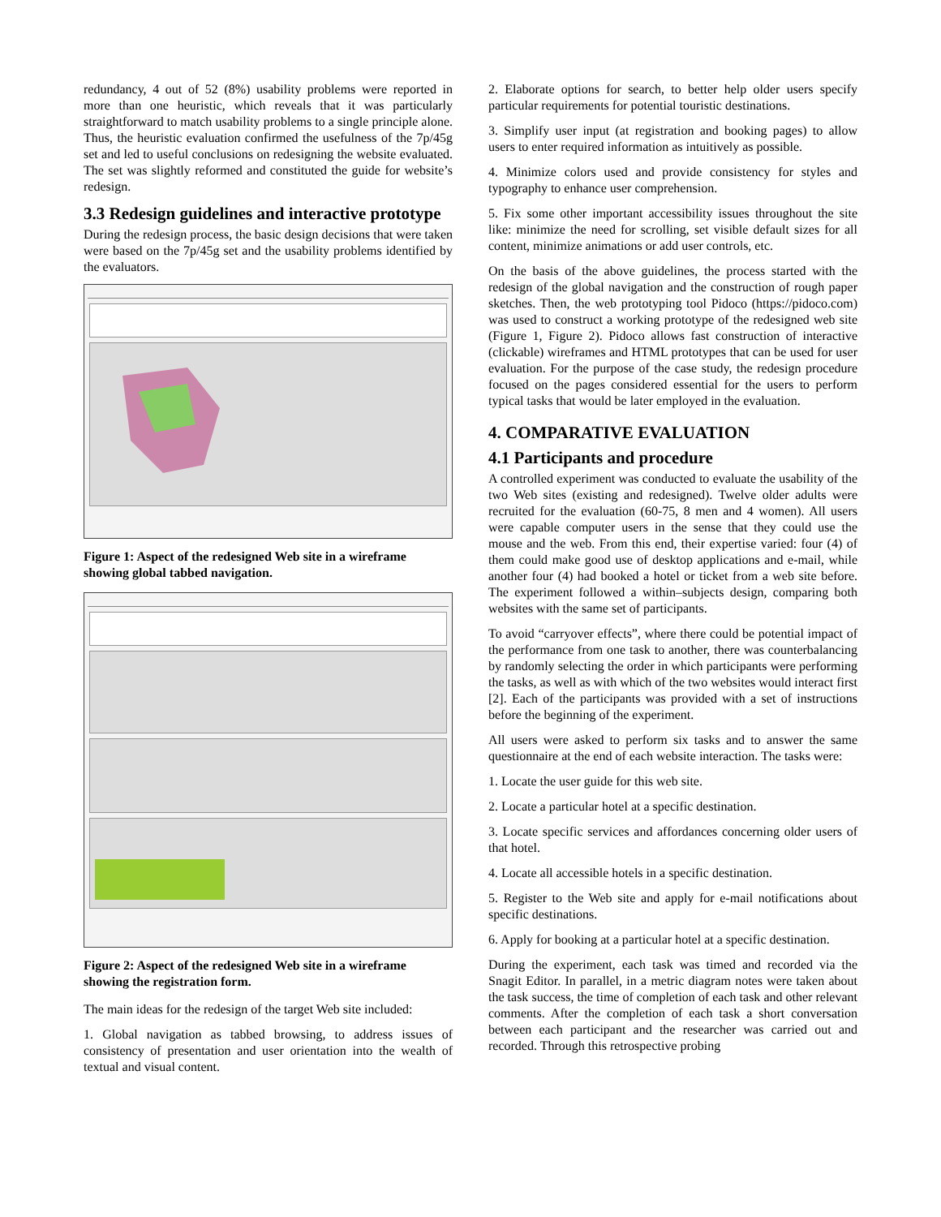redundancy, 4 out of 52 (8%) usability problems were reported in more than one heuristic, which reveals that it was particularly straightforward to match usability problems to a single principle alone. Thus, the heuristic evaluation confirmed the usefulness of the 7p/45g set and led to useful conclusions on redesigning the website evaluated. The set was slightly reformed and constituted the guide for website’s redesign.
3.3 Redesign guidelines and interactive prototype
During the redesign process, the basic design decisions that were taken were based on the 7p/45g set and the usability problems identified by the evaluators.
Figure 1: Aspect of the redesigned Web site in a wireframe showing global tabbed navigation.
Figure 2: Aspect of the redesigned Web site in a wireframe showing the registration form.
The main ideas for the redesign of the target Web site included:
1. Global navigation as tabbed browsing, to address issues of consistency of presentation and user orientation into the wealth of textual and visual content.
2. Elaborate options for search, to better help older users specify particular requirements for potential touristic destinations.
3. Simplify user input (at registration and booking pages) to allow users to enter required information as intuitively as possible.
4. Minimize colors used and provide consistency for styles and typography to enhance user comprehension.
5. Fix some other important accessibility issues throughout the site like: minimize the need for scrolling, set visible default sizes for all content, minimize animations or add user controls, etc.
On the basis of the above guidelines, the process started with the redesign of the global navigation and the construction of rough paper sketches. Then, the web prototyping tool Pidoco (https://pidoco.com) was used to construct a working prototype of the redesigned web site (Figure 1, Figure 2). Pidoco allows fast construction of interactive (clickable) wireframes and HTML prototypes that can be used for user evaluation. For the purpose of the case study, the redesign procedure focused on the pages considered essential for the users to perform typical tasks that would be later employed in the evaluation.
4. COMPARATIVE EVALUATION
4.1 Participants and procedure
A controlled experiment was conducted to evaluate the usability of the two Web sites (existing and redesigned). Twelve older adults were recruited for the evaluation (60-75, 8 men and 4 women). All users were capable computer users in the sense that they could use the mouse and the web. From this end, their expertise varied: four (4) of them could make good use of desktop applications and e-mail, while another four (4) had booked a hotel or ticket from a web site before. The experiment followed a within–subjects design, comparing both websites with the same set of participants.
To avoid “carryover effects”, where there could be potential impact of the performance from one task to another, there was counterbalancing by randomly selecting the order in which participants were performing the tasks, as well as with which of the two websites would interact first [2]. Each of the participants was provided with a set of instructions before the beginning of the experiment.
All users were asked to perform six tasks and to answer the same questionnaire at the end of each website interaction. The tasks were:
1. Locate the user guide for this web site.
2. Locate a particular hotel at a specific destination.
3. Locate specific services and affordances concerning older users of that hotel.
4. Locate all accessible hotels in a specific destination.
5. Register to the Web site and apply for e-mail notifications about specific destinations.
6. Apply for booking at a particular hotel at a specific destination.
During the experiment, each task was timed and recorded via the Snagit Editor. In parallel, in a metric diagram notes were taken about the task success, the time of completion of each task and other relevant comments. After the completion of each task a short conversation between each participant and the researcher was carried out and recorded. Through this retrospective probing